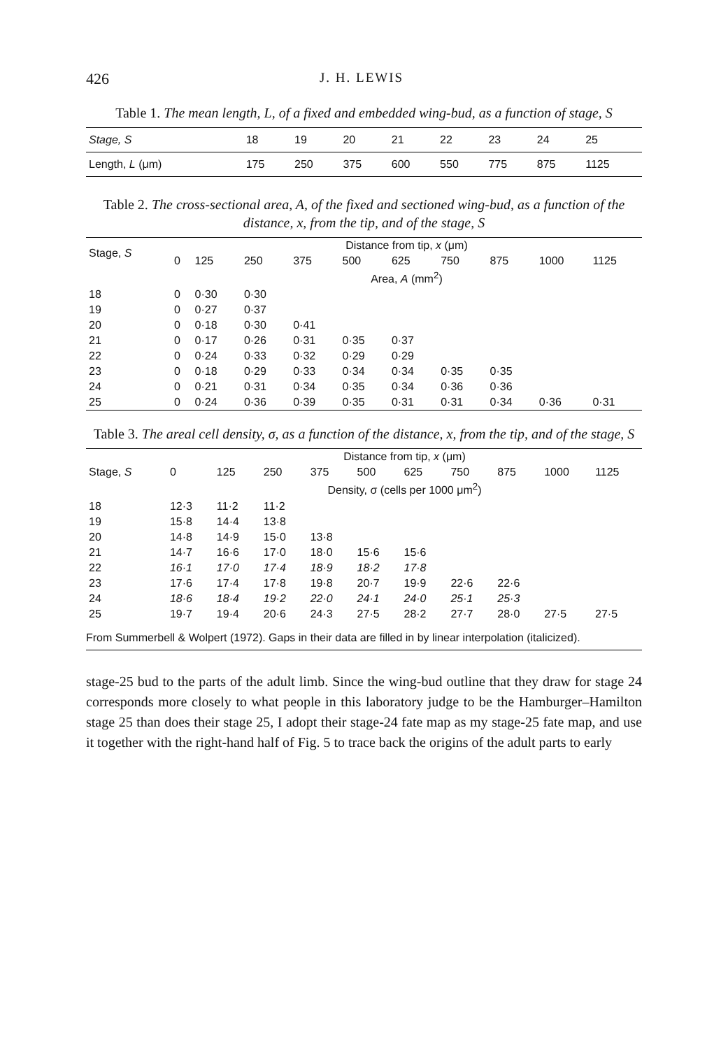426 J. H. LEWIS
Table 1. The mean length, L, of a fixed and embedded wing-bud, as a function of stage, S
| Stage, S | 18 | 19 | 20 | 21 | 22 | 23 | 24 | 25 |
| Length, L (μm) | 175 | 250 | 375 | 600 | 550 | 775 | 875 | 1125 |
Table 2. The cross-sectional area, A, of the fixed and sectioned wing-bud, as a function of the distance, x, from the tip, and of the stage, S
| Stage, S | Distance from tip, x (μm) | | | | | | | | | |
| --- | --- | --- | --- | --- | --- | --- | --- | --- | --- | --- |
| | 0 | 125 | 250 | 375 | 500 | 625 | 750 | 875 | 1000 | 1125 |
| | Area, A (mm<sup>2</sup>) | | | | | | | | | |
| 18 | 0 | 0·30 | 0·30 | | | | | | | |
| 19 | 0 | 0·27 | 0·37 | | | | | | | |
| 20 | 0 | 0·18 | 0·30 | 0·41 | | | | | | |
| 21 | 0 | 0·17 | 0·26 | 0·31 | 0·35 | 0·37 | | | | |
| 22 | 0 | 0·24 | 0·33 | 0·32 | 0·29 | 0·29 | | | | |
| 23 | 0 | 0·18 | 0·29 | 0·33 | 0·34 | 0·34 | 0·35 | 0·35 | | |
| 24 | 0 | 0·21 | 0·31 | 0·34 | 0·35 | 0·34 | 0·36 | 0·36 | | |
| 25 | 0 | 0·24 | 0·36 | 0·39 | 0·35 | 0·31 | 0·31 | 0·34 | 0·36 | 0·31 |
Table 3. The areal cell density, σ, as a function of the distance, x, from the tip, and of the stage, S
| | Distance from tip, x (μm) | | | | | | | | | |
| --- | --- | --- | --- | --- | --- | --- | --- | --- | --- | --- |
| Stage, S | 0 | 125 | 250 | 375 | 500 | 625 | 750 | 875 | 1000 | 1125 |
| | Density, σ (cells per 1000 μm<sup>2</sup>) | | | | | | | | | |
| 18 | 12·3 | 11·2 | 11·2 | | | | | | | |
| 19 | 15·8 | 14·4 | 13·8 | | | | | | | |
| 20 | 14·8 | 14·9 | 15·0 | 13·8 | | | | | | |
| 21 | 14·7 | 16·6 | 17·0 | 18·0 | 15·6 | 15·6 | | | | |
| 22 | 16·1 | 17·0 | 17·4 | 18·9 | 18·2 | 17·8 | | | | |
| 23 | 17·6 | 17·4 | 17·8 | 19·8 | 20·7 | 19·9 | 22·6 | 22·6 | | |
| 24 | 18·6 | 18·4 | 19·2 | 22·0 | 24·1 | 24·0 | 25·1 | 25·3 | | |
| 25 | 19·7 | 19·4 | 20·6 | 24·3 | 27·5 | 28·2 | 27·7 | 28·0 | 27·5 | 27·5 |
From Summerbell & Wolpert (1972). Gaps in their data are filled in by linear interpolation (italicized).
stage-25 bud to the parts of the adult limb. Since the wing-bud outline that they draw for stage 24 corresponds more closely to what people in this laboratory judge to be the Hamburger–Hamilton stage 25 than does their stage 25, I adopt their stage-24 fate map as my stage-25 fate map, and use it together with the right-hand half of Fig. 5 to trace back the origins of the adult parts to early